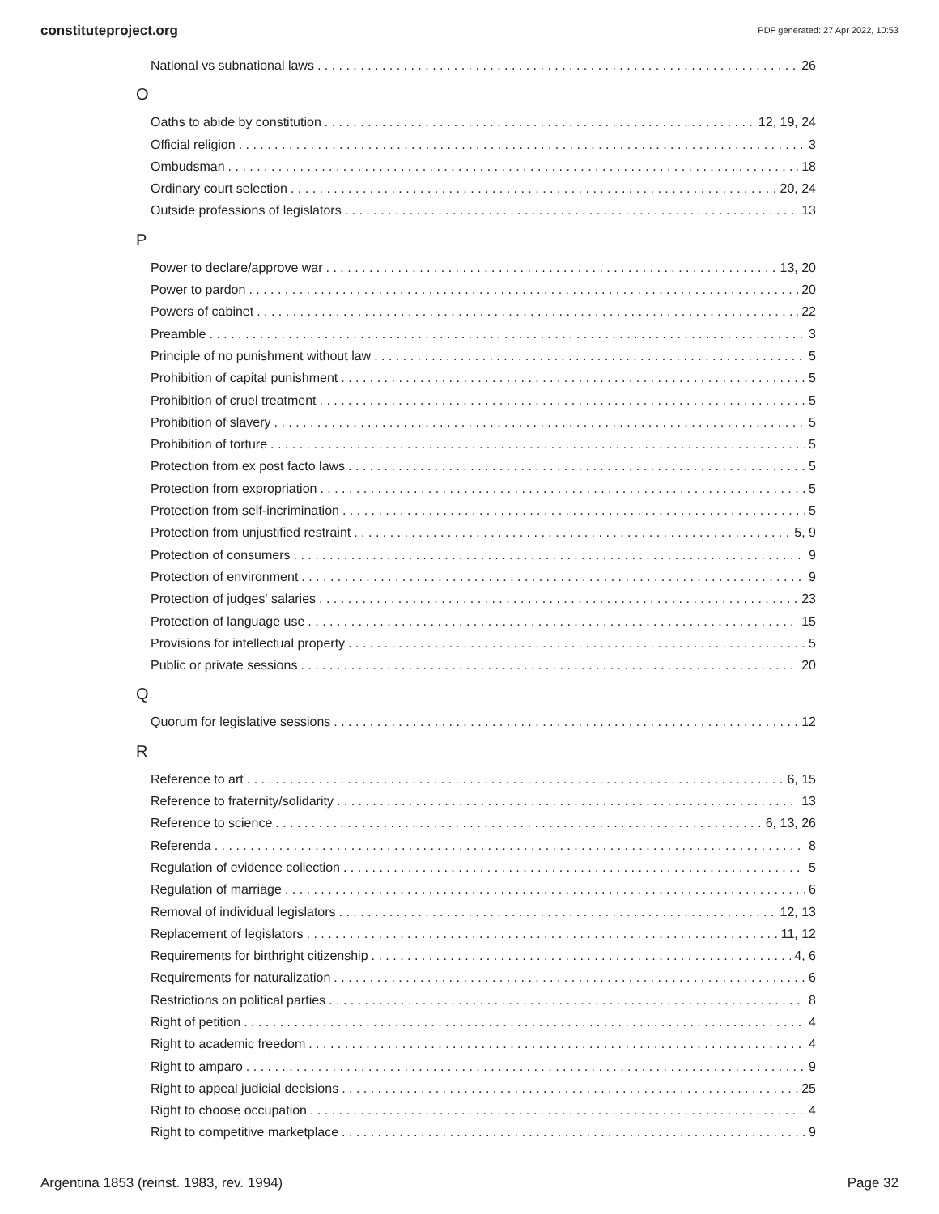constituteproject.org PDF generated: 27 Apr 2022, 10:53
National vs subnational laws 26
O
Oaths to abide by constitution 12, 19, 24
Official religion 3
Ombudsman 18
Ordinary court selection 20, 24
Outside professions of legislators 13
P
Power to declare/approve war 13, 20
Power to pardon 20
Powers of cabinet 22
Preamble 3
Principle of no punishment without law 5
Prohibition of capital punishment 5
Prohibition of cruel treatment 5
Prohibition of slavery 5
Prohibition of torture 5
Protection from ex post facto laws 5
Protection from expropriation 5
Protection from self-incrimination 5
Protection from unjustified restraint 5, 9
Protection of consumers 9
Protection of environment 9
Protection of judges' salaries 23
Protection of language use 15
Provisions for intellectual property 5
Public or private sessions 20
Q
Quorum for legislative sessions 12
R
Reference to art 6, 15
Reference to fraternity/solidarity 13
Reference to science 6, 13, 26
Referenda 8
Regulation of evidence collection 5
Regulation of marriage 6
Removal of individual legislators 12, 13
Replacement of legislators 11, 12
Requirements for birthright citizenship 4, 6
Requirements for naturalization 6
Restrictions on political parties 8
Right of petition 4
Right to academic freedom 4
Right to amparo 9
Right to appeal judicial decisions 25
Right to choose occupation 4
Right to competitive marketplace 9
Argentina 1853 (reinst. 1983, rev. 1994) Page 32